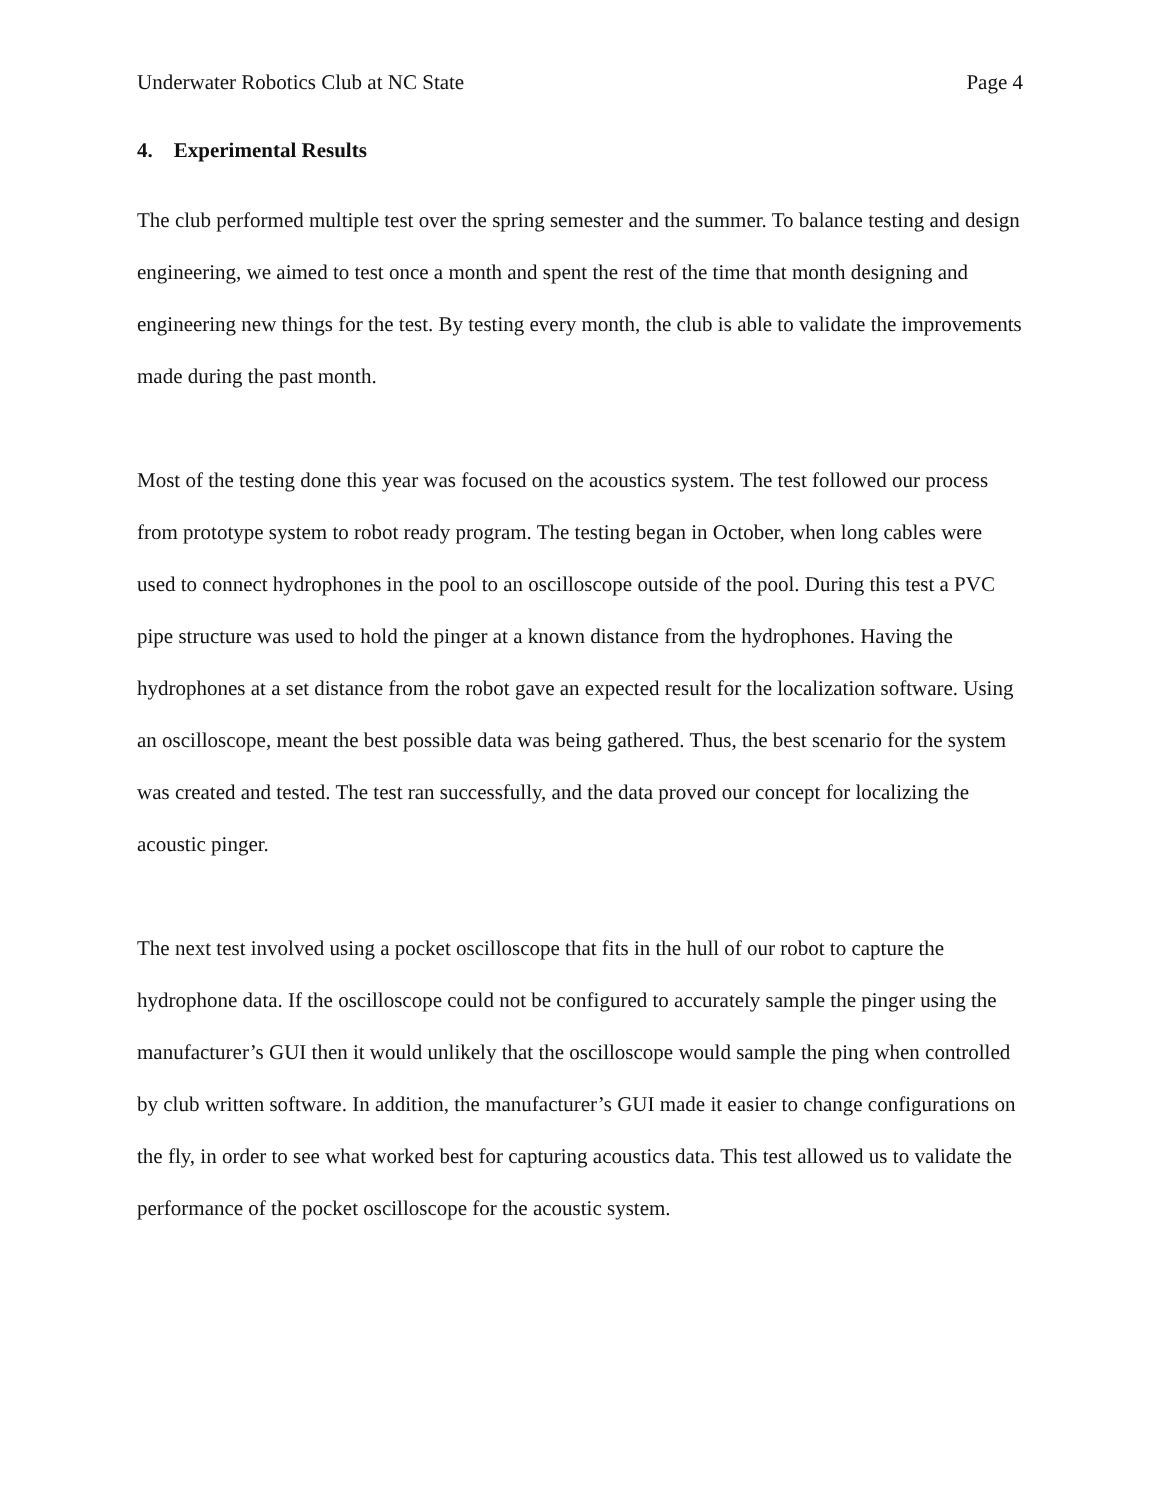Underwater Robotics Club at NC State Page 4
4. Experimental Results
The club performed multiple test over the spring semester and the summer. To balance testing and design engineering, we aimed to test once a month and spent the rest of the time that month designing and engineering new things for the test. By testing every month, the club is able to validate the improvements made during the past month.
Most of the testing done this year was focused on the acoustics system. The test followed our process from prototype system to robot ready program. The testing began in October, when long cables were used to connect hydrophones in the pool to an oscilloscope outside of the pool. During this test a PVC pipe structure was used to hold the pinger at a known distance from the hydrophones. Having the hydrophones at a set distance from the robot gave an expected result for the localization software. Using an oscilloscope, meant the best possible data was being gathered. Thus, the best scenario for the system was created and tested. The test ran successfully, and the data proved our concept for localizing the acoustic pinger.
The next test involved using a pocket oscilloscope that fits in the hull of our robot to capture the hydrophone data. If the oscilloscope could not be configured to accurately sample the pinger using the manufacturer’s GUI then it would unlikely that the oscilloscope would sample the ping when controlled by club written software. In addition, the manufacturer’s GUI made it easier to change configurations on the fly, in order to see what worked best for capturing acoustics data. This test allowed us to validate the performance of the pocket oscilloscope for the acoustic system.